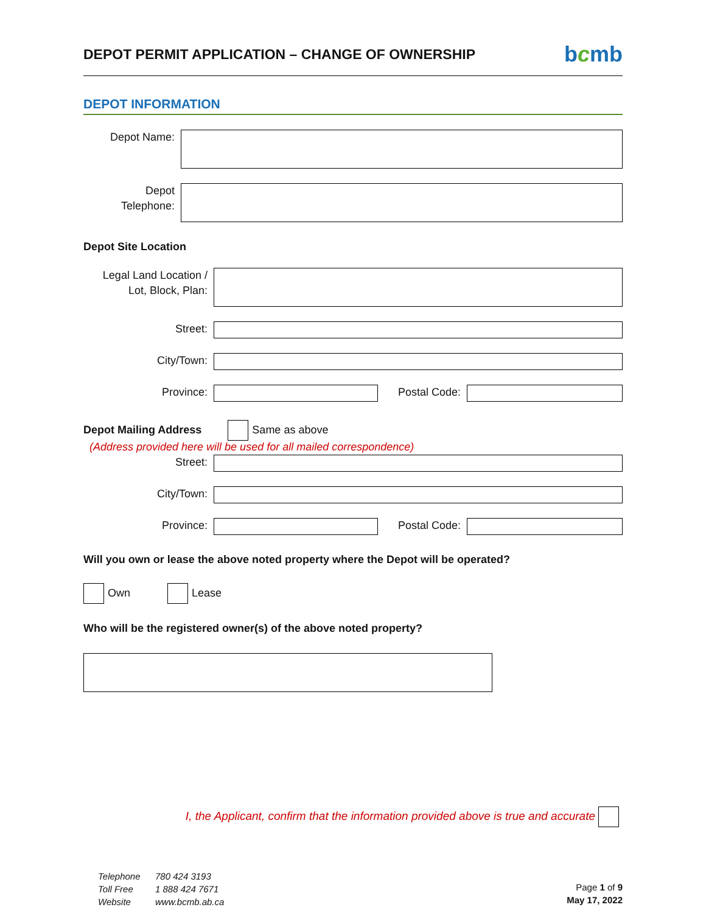DEPOT PERMIT APPLICATION – CHANGE OF OWNERSHIP
bcmb
DEPOT INFORMATION
Depot Name:
Depot
Telephone:
Depot Site Location
Legal Land Location /
Lot, Block, Plan:
Street:
City/Town:
Province: Postal Code:
Depot Mailing Address Same as above
(Address provided here will be used for all mailed correspondence)
Street:
City/Town:
Province: Postal Code:
Will you own or lease the above noted property where the Depot will be operated?
Own Lease
Who will be the registered owner(s) of the above noted property?
I, the Applicant, confirm that the information provided above is true and accurate
Telephone 780 424 3193
Toll Free 1 888 424 7671
Website www.bcmb.ab.ca
Page 1 of 9
May 17, 2022